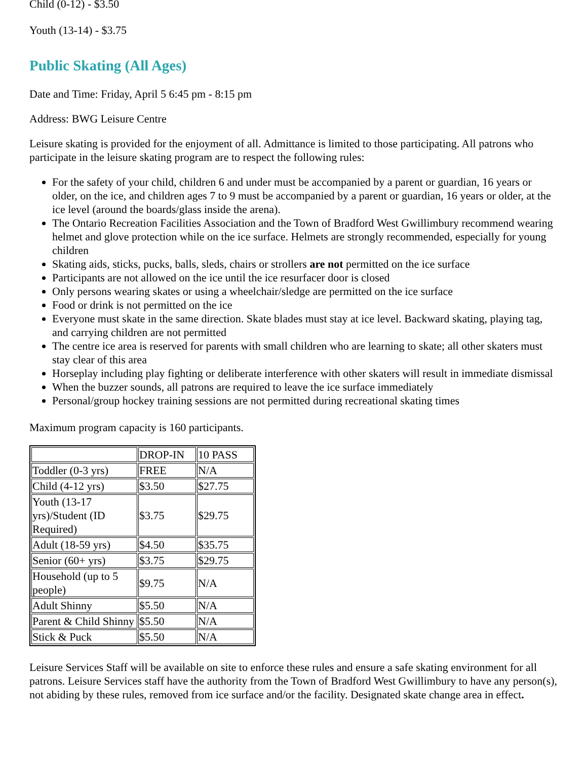Child (0-12) - $3.50
Youth (13-14) - $3.75
Public Skating (All Ages)
Date and Time: Friday, April 5 6:45 pm - 8:15 pm
Address: BWG Leisure Centre
Leisure skating is provided for the enjoyment of all. Admittance is limited to those participating. All patrons who participate in the leisure skating program are to respect the following rules:
For the safety of your child, children 6 and under must be accompanied by a parent or guardian, 16 years or older, on the ice, and children ages 7 to 9 must be accompanied by a parent or guardian, 16 years or older, at the ice level (around the boards/glass inside the arena).
The Ontario Recreation Facilities Association and the Town of Bradford West Gwillimbury recommend wearing helmet and glove protection while on the ice surface. Helmets are strongly recommended, especially for young children
Skating aids, sticks, pucks, balls, sleds, chairs or strollers are not permitted on the ice surface
Participants are not allowed on the ice until the ice resurfacer door is closed
Only persons wearing skates or using a wheelchair/sledge are permitted on the ice surface
Food or drink is not permitted on the ice
Everyone must skate in the same direction. Skate blades must stay at ice level. Backward skating, playing tag, and carrying children are not permitted
The centre ice area is reserved for parents with small children who are learning to skate; all other skaters must stay clear of this area
Horseplay including play fighting or deliberate interference with other skaters will result in immediate dismissal
When the buzzer sounds, all patrons are required to leave the ice surface immediately
Personal/group hockey training sessions are not permitted during recreational skating times
Maximum program capacity is 160 participants.
| | DROP-IN | 10 PASS |
| Toddler (0-3 yrs) | FREE | N/A |
| Child (4-12 yrs) | $3.50 | $27.75 |
| Youth (13-17 yrs)/Student (ID Required) | $3.75 | $29.75 |
| Adult (18-59 yrs) | $4.50 | $35.75 |
| Senior (60+ yrs) | $3.75 | $29.75 |
| Household (up to 5 people) | $9.75 | N/A |
| Adult Shinny | $5.50 | N/A |
| Parent & Child Shinny | $5.50 | N/A |
| Stick & Puck | $5.50 | N/A |
Leisure Services Staff will be available on site to enforce these rules and ensure a safe skating environment for all patrons. Leisure Services staff have the authority from the Town of Bradford West Gwillimbury to have any person(s), not abiding by these rules, removed from ice surface and/or the facility. Designated skate change area in effect.